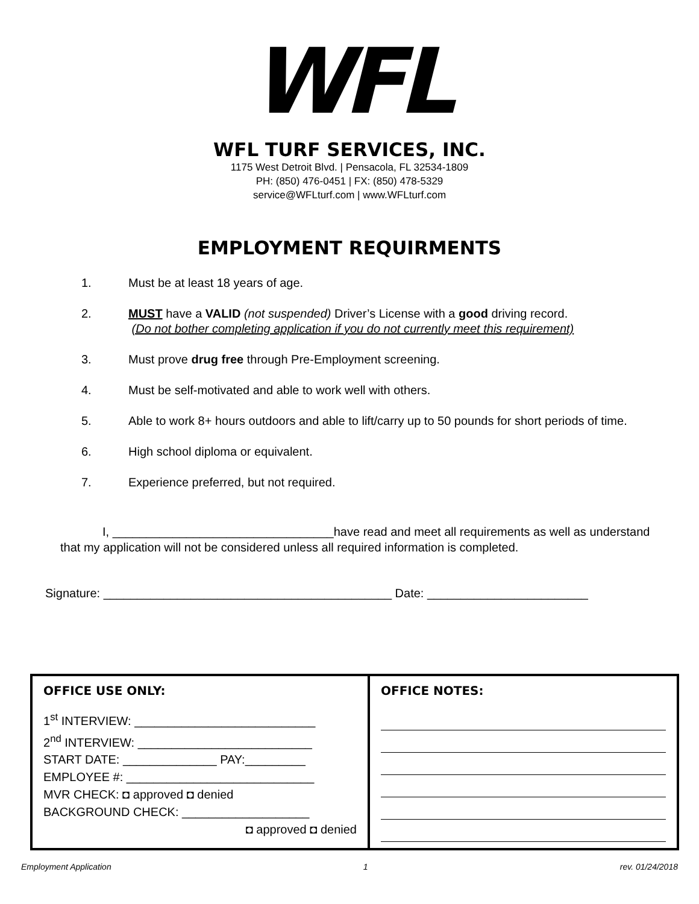WFL
WFL TURF SERVICES, INC.
1175 West Detroit Blvd. | Pensacola, FL 32534-1809
PH: (850) 476-0451 | FX: (850) 478-5329
service@WFLturf.com | www.WFLturf.com
EMPLOYMENT REQUIRMENTS
1. Must be at least 18 years of age.
2. MUST have a VALID (not suspended) Driver’s License with a good driving record.
(Do not bother completing application if you do not currently meet this requirement)
3. Must prove drug free through Pre-Employment screening.
4. Must be self-motivated and able to work well with others.
5. Able to work 8+ hours outdoors and able to lift/carry up to 50 pounds for short periods of time.
6. High school diploma or equivalent.
7. Experience preferred, but not required.
I, _________________________________have read and meet all requirements as well as understand that my application will not be considered unless all required information is completed.
Signature: ___________________________________________ Date: ________________________
| OFFICE USE ONLY: 1<sup>st</sup> INTERVIEW: ___________________________ 2<sup>nd</sup> INTERVIEW: __________________________ START DATE: ______________ PAY:_________ EMPLOYEE #: ____________________________ MVR CHECK: ◘ approved ◘ denied BACKGROUND CHECK: ___________________ ◘ approved ◘ denied | OFFICE NOTES: |
Employment Application 1 rev. 01/24/2018